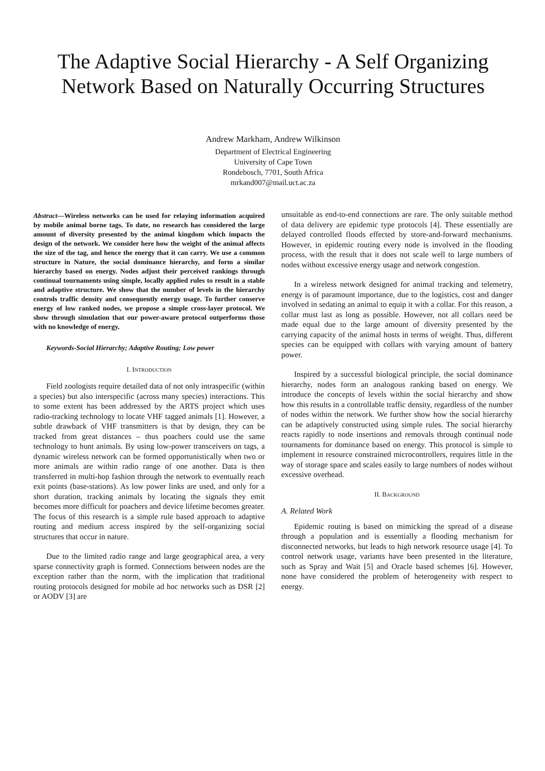The Adaptive Social Hierarchy - A Self Organizing Network Based on Naturally Occurring Structures
Andrew Markham, Andrew Wilkinson
Department of Electrical Engineering
University of Cape Town
Rondebosch, 7701, South Africa
mrkand007@mail.uct.ac.za
Abstract—Wireless networks can be used for relaying information acquired by mobile animal borne tags. To date, no research has considered the large amount of diversity presented by the animal kingdom which impacts the design of the network. We consider here how the weight of the animal affects the size of the tag, and hence the energy that it can carry. We use a common structure in Nature, the social dominance hierarchy, and form a similar hierarchy based on energy. Nodes adjust their perceived rankings through continual tournaments using simple, locally applied rules to result in a stable and adaptive structure. We show that the number of levels in the hierarchy controls traffic density and consequently energy usage. To further conserve energy of low ranked nodes, we propose a simple cross-layer protocol. We show through simulation that our power-aware protocol outperforms those with no knowledge of energy.
Keywords-Social Hierarchy; Adaptive Routing; Low power
I. INTRODUCTION
Field zoologists require detailed data of not only intraspecific (within a species) but also interspecific (across many species) interactions. This to some extent has been addressed by the ARTS project which uses radio-tracking technology to locate VHF tagged animals [1]. However, a subtle drawback of VHF transmitters is that by design, they can be tracked from great distances – thus poachers could use the same technology to hunt animals. By using low-power transceivers on tags, a dynamic wireless network can be formed opportunistically when two or more animals are within radio range of one another. Data is then transferred in multi-hop fashion through the network to eventually reach exit points (base-stations). As low power links are used, and only for a short duration, tracking animals by locating the signals they emit becomes more difficult for poachers and device lifetime becomes greater. The focus of this research is a simple rule based approach to adaptive routing and medium access inspired by the self-organizing social structures that occur in nature.
Due to the limited radio range and large geographical area, a very sparse connectivity graph is formed. Connections between nodes are the exception rather than the norm, with the implication that traditional routing protocols designed for mobile ad hoc networks such as DSR [2] or AODV [3] are
unsuitable as end-to-end connections are rare. The only suitable method of data delivery are epidemic type protocols [4]. These essentially are delayed controlled floods effected by store-and-forward mechanisms. However, in epidemic routing every node is involved in the flooding process, with the result that it does not scale well to large numbers of nodes without excessive energy usage and network congestion.
In a wireless network designed for animal tracking and telemetry, energy is of paramount importance, due to the logistics, cost and danger involved in sedating an animal to equip it with a collar. For this reason, a collar must last as long as possible. However, not all collars need be made equal due to the large amount of diversity presented by the carrying capacity of the animal hosts in terms of weight. Thus, different species can be equipped with collars with varying amount of battery power.
Inspired by a successful biological principle, the social dominance hierarchy, nodes form an analogous ranking based on energy. We introduce the concepts of levels within the social hierarchy and show how this results in a controllable traffic density, regardless of the number of nodes within the network. We further show how the social hierarchy can be adaptively constructed using simple rules. The social hierarchy reacts rapidly to node insertions and removals through continual node tournaments for dominance based on energy. This protocol is simple to implement in resource constrained microcontrollers, requires little in the way of storage space and scales easily to large numbers of nodes without excessive overhead.
II. BACKGROUND
A. Related Work
Epidemic routing is based on mimicking the spread of a disease through a population and is essentially a flooding mechanism for disconnected networks, but leads to high network resource usage [4]. To control network usage, variants have been presented in the literature, such as Spray and Wait [5] and Oracle based schemes [6]. However, none have considered the problem of heterogeneity with respect to energy.